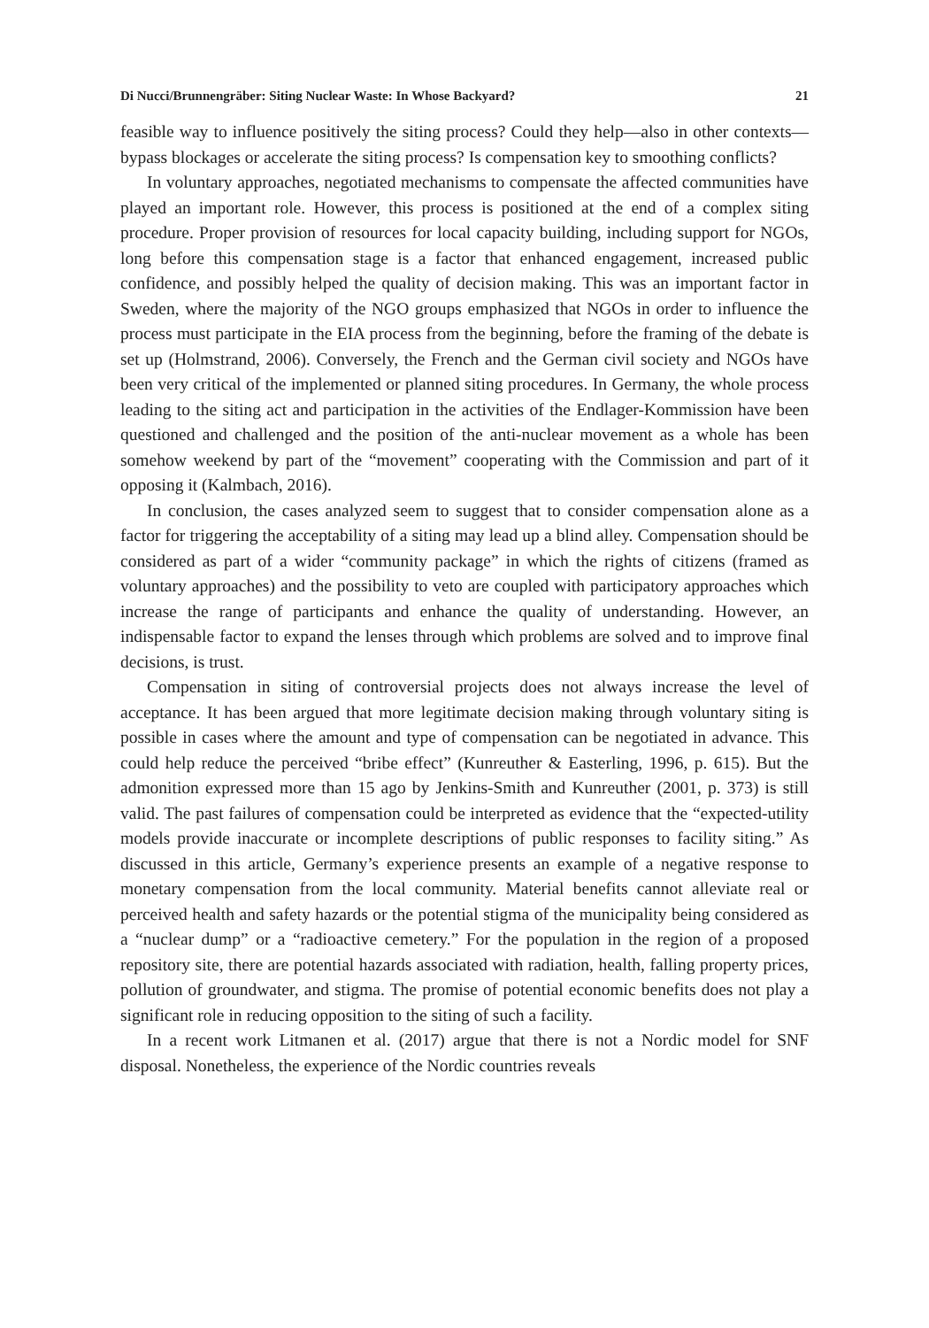Di Nucci/Brunnengräber: Siting Nuclear Waste: In Whose Backyard? 21
feasible way to influence positively the siting process? Could they help—also in other contexts—bypass blockages or accelerate the siting process? Is compensation key to smoothing conflicts?
In voluntary approaches, negotiated mechanisms to compensate the affected communities have played an important role. However, this process is positioned at the end of a complex siting procedure. Proper provision of resources for local capacity building, including support for NGOs, long before this compensation stage is a factor that enhanced engagement, increased public confidence, and possibly helped the quality of decision making. This was an important factor in Sweden, where the majority of the NGO groups emphasized that NGOs in order to influence the process must participate in the EIA process from the beginning, before the framing of the debate is set up (Holmstrand, 2006). Conversely, the French and the German civil society and NGOs have been very critical of the implemented or planned siting procedures. In Germany, the whole process leading to the siting act and participation in the activities of the Endlager-Kommission have been questioned and challenged and the position of the anti-nuclear movement as a whole has been somehow weekend by part of the “movement” cooperating with the Commission and part of it opposing it (Kalmbach, 2016).
In conclusion, the cases analyzed seem to suggest that to consider compensation alone as a factor for triggering the acceptability of a siting may lead up a blind alley. Compensation should be considered as part of a wider “community package” in which the rights of citizens (framed as voluntary approaches) and the possibility to veto are coupled with participatory approaches which increase the range of participants and enhance the quality of understanding. However, an indispensable factor to expand the lenses through which problems are solved and to improve final decisions, is trust.
Compensation in siting of controversial projects does not always increase the level of acceptance. It has been argued that more legitimate decision making through voluntary siting is possible in cases where the amount and type of compensation can be negotiated in advance. This could help reduce the perceived “bribe effect” (Kunreuther & Easterling, 1996, p. 615). But the admonition expressed more than 15 ago by Jenkins-Smith and Kunreuther (2001, p. 373) is still valid. The past failures of compensation could be interpreted as evidence that the “expected-utility models provide inaccurate or incomplete descriptions of public responses to facility siting.” As discussed in this article, Germany’s experience presents an example of a negative response to monetary compensation from the local community. Material benefits cannot alleviate real or perceived health and safety hazards or the potential stigma of the municipality being considered as a “nuclear dump” or a “radioactive cemetery.” For the population in the region of a proposed repository site, there are potential hazards associated with radiation, health, falling property prices, pollution of groundwater, and stigma. The promise of potential economic benefits does not play a significant role in reducing opposition to the siting of such a facility.
In a recent work Litmanen et al. (2017) argue that there is not a Nordic model for SNF disposal. Nonetheless, the experience of the Nordic countries reveals